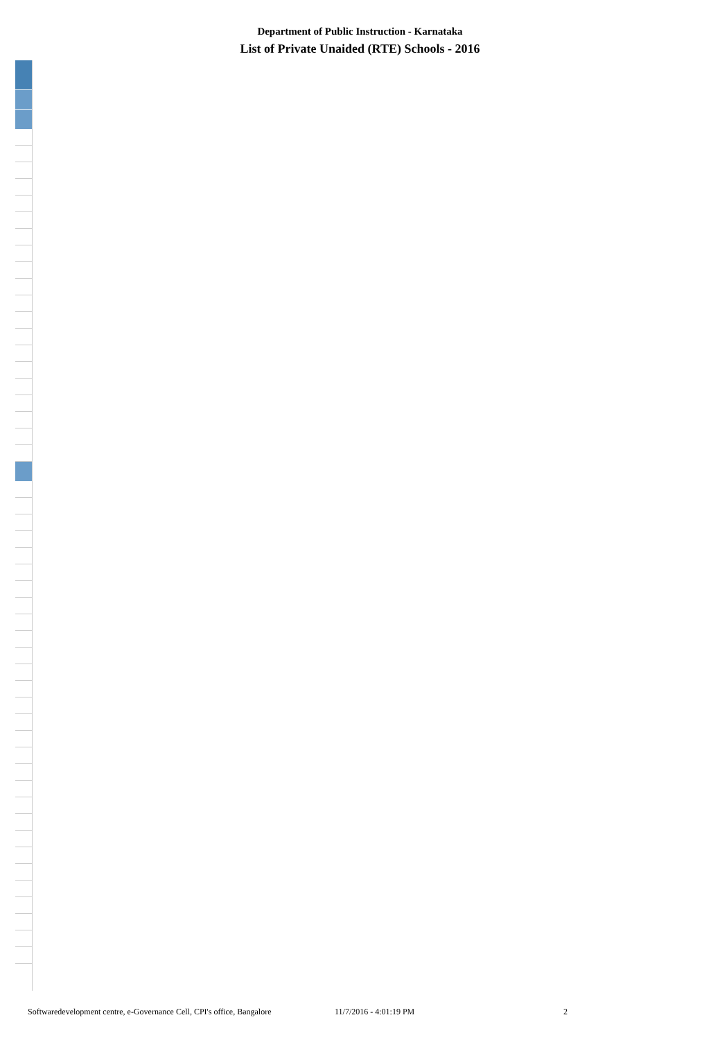Department of Public Instruction - Karnataka
List of Private Unaided (RTE) Schools - 2016
Softwaredevelopment centre, e-Governance Cell, CPI's office, Bangalore 11/7/2016 - 4:01:19 PM 2